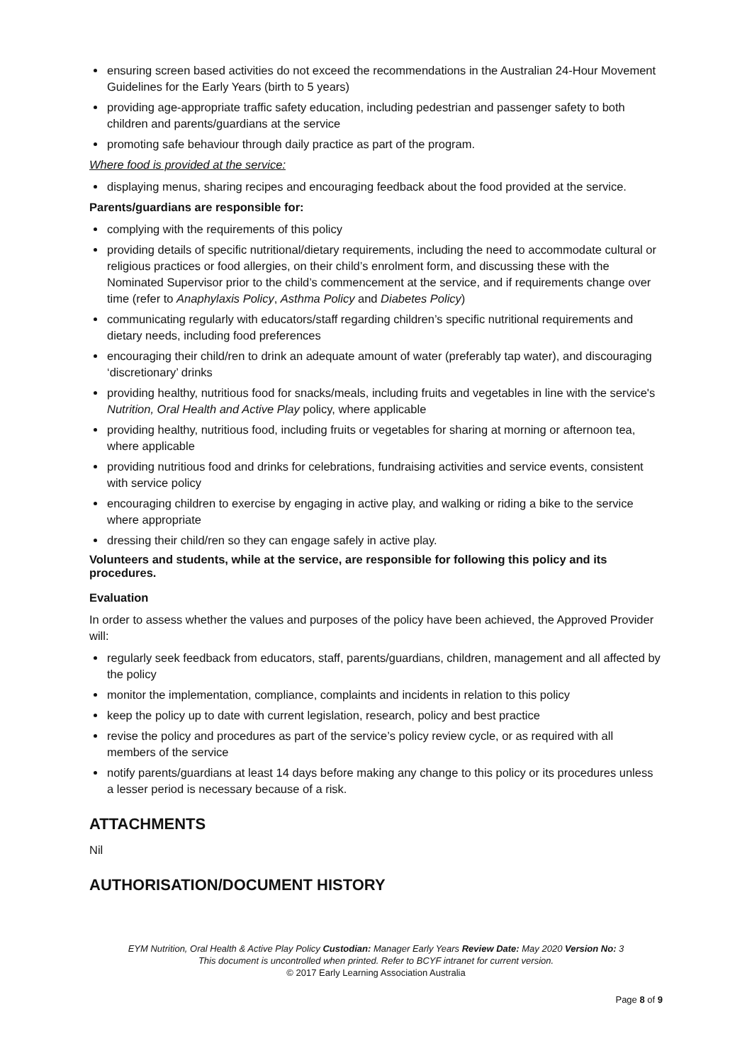ensuring screen based activities do not exceed the recommendations in the Australian 24-Hour Movement Guidelines for the Early Years (birth to 5 years)
providing age-appropriate traffic safety education, including pedestrian and passenger safety to both children and parents/guardians at the service
promoting safe behaviour through daily practice as part of the program.
Where food is provided at the service:
displaying menus, sharing recipes and encouraging feedback about the food provided at the service.
Parents/guardians are responsible for:
complying with the requirements of this policy
providing details of specific nutritional/dietary requirements, including the need to accommodate cultural or religious practices or food allergies, on their child’s enrolment form, and discussing these with the Nominated Supervisor prior to the child’s commencement at the service, and if requirements change over time (refer to Anaphylaxis Policy, Asthma Policy and Diabetes Policy)
communicating regularly with educators/staff regarding children’s specific nutritional requirements and dietary needs, including food preferences
encouraging their child/ren to drink an adequate amount of water (preferably tap water), and discouraging ‘discretionary’ drinks
providing healthy, nutritious food for snacks/meals, including fruits and vegetables in line with the service's Nutrition, Oral Health and Active Play policy, where applicable
providing healthy, nutritious food, including fruits or vegetables for sharing at morning or afternoon tea, where applicable
providing nutritious food and drinks for celebrations, fundraising activities and service events, consistent with service policy
encouraging children to exercise by engaging in active play, and walking or riding a bike to the service where appropriate
dressing their child/ren so they can engage safely in active play.
Volunteers and students, while at the service, are responsible for following this policy and its procedures.
Evaluation
In order to assess whether the values and purposes of the policy have been achieved, the Approved Provider will:
regularly seek feedback from educators, staff, parents/guardians, children, management and all affected by the policy
monitor the implementation, compliance, complaints and incidents in relation to this policy
keep the policy up to date with current legislation, research, policy and best practice
revise the policy and procedures as part of the service’s policy review cycle, or as required with all members of the service
notify parents/guardians at least 14 days before making any change to this policy or its procedures unless a lesser period is necessary because of a risk.
ATTACHMENTS
Nil
AUTHORISATION/DOCUMENT HISTORY
EYM Nutrition, Oral Health & Active Play Policy Custodian: Manager Early Years Review Date: May 2020 Version No: 3
This document is uncontrolled when printed. Refer to BCYF intranet for current version.
© 2017 Early Learning Association Australia
Page 8 of 9